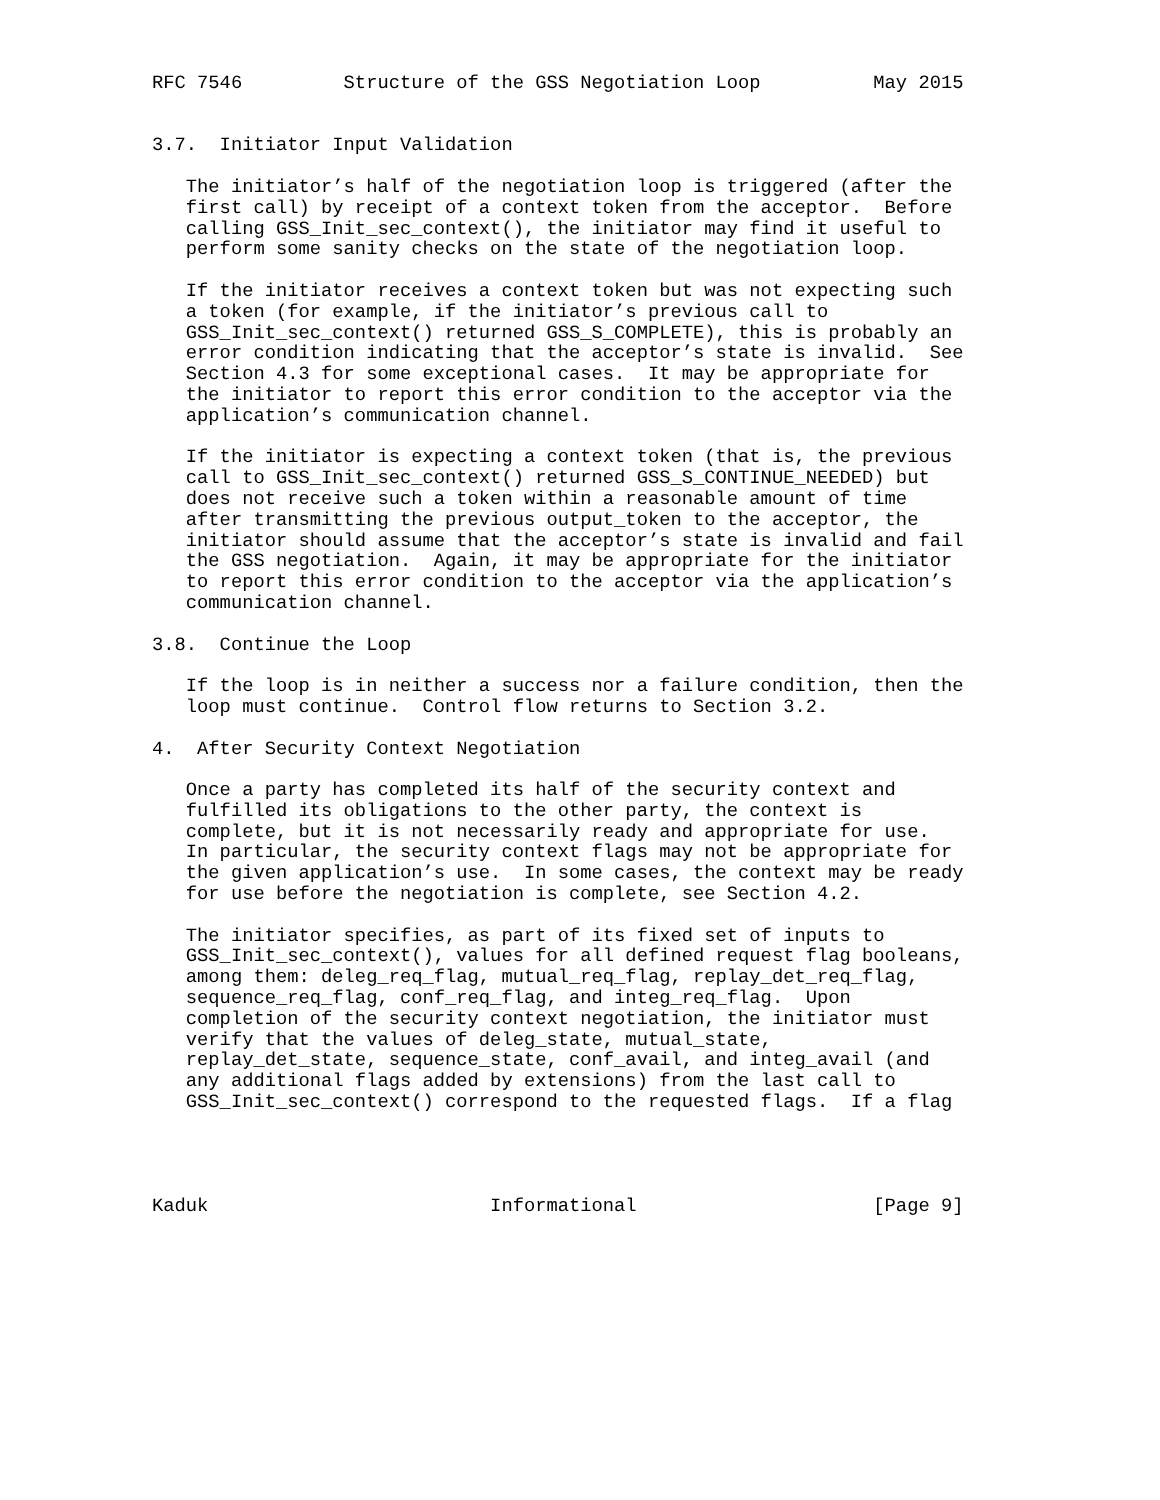RFC 7546         Structure of the GSS Negotiation Loop          May 2015


3.7.  Initiator Input Validation

   The initiator’s half of the negotiation loop is triggered (after the
   first call) by receipt of a context token from the acceptor.  Before
   calling GSS_Init_sec_context(), the initiator may find it useful to
   perform some sanity checks on the state of the negotiation loop.

   If the initiator receives a context token but was not expecting such
   a token (for example, if the initiator’s previous call to
   GSS_Init_sec_context() returned GSS_S_COMPLETE), this is probably an
   error condition indicating that the acceptor’s state is invalid.  See
   Section 4.3 for some exceptional cases.  It may be appropriate for
   the initiator to report this error condition to the acceptor via the
   application’s communication channel.

   If the initiator is expecting a context token (that is, the previous
   call to GSS_Init_sec_context() returned GSS_S_CONTINUE_NEEDED) but
   does not receive such a token within a reasonable amount of time
   after transmitting the previous output_token to the acceptor, the
   initiator should assume that the acceptor’s state is invalid and fail
   the GSS negotiation.  Again, it may be appropriate for the initiator
   to report this error condition to the acceptor via the application’s
   communication channel.

3.8.  Continue the Loop

   If the loop is in neither a success nor a failure condition, then the
   loop must continue.  Control flow returns to Section 3.2.

4.  After Security Context Negotiation

   Once a party has completed its half of the security context and
   fulfilled its obligations to the other party, the context is
   complete, but it is not necessarily ready and appropriate for use.
   In particular, the security context flags may not be appropriate for
   the given application’s use.  In some cases, the context may be ready
   for use before the negotiation is complete, see Section 4.2.

   The initiator specifies, as part of its fixed set of inputs to
   GSS_Init_sec_context(), values for all defined request flag booleans,
   among them: deleg_req_flag, mutual_req_flag, replay_det_req_flag,
   sequence_req_flag, conf_req_flag, and integ_req_flag.  Upon
   completion of the security context negotiation, the initiator must
   verify that the values of deleg_state, mutual_state,
   replay_det_state, sequence_state, conf_avail, and integ_avail (and
   any additional flags added by extensions) from the last call to
   GSS_Init_sec_context() correspond to the requested flags.  If a flag




Kaduk                         Informational                     [Page 9]